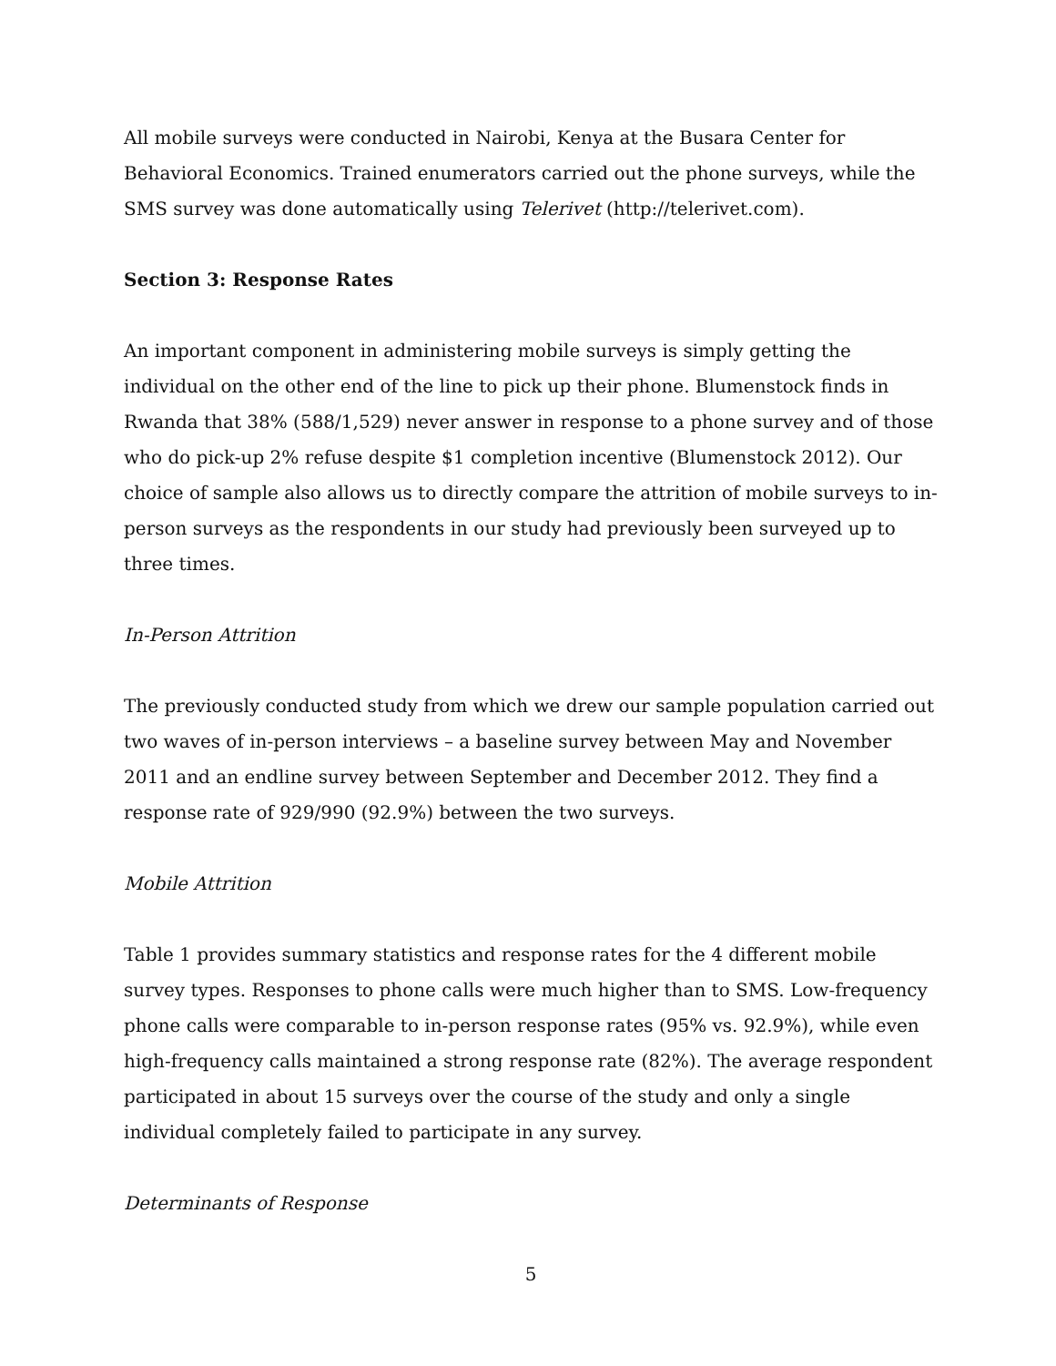All mobile surveys were conducted in Nairobi, Kenya at the Busara Center for Behavioral Economics. Trained enumerators carried out the phone surveys, while the SMS survey was done automatically using Telerivet (http://telerivet.com).
Section 3: Response Rates
An important component in administering mobile surveys is simply getting the individual on the other end of the line to pick up their phone. Blumenstock finds in Rwanda that 38% (588/1,529) never answer in response to a phone survey and of those who do pick-up 2% refuse despite $1 completion incentive (Blumenstock 2012). Our choice of sample also allows us to directly compare the attrition of mobile surveys to in-person surveys as the respondents in our study had previously been surveyed up to three times.
In-Person Attrition
The previously conducted study from which we drew our sample population carried out two waves of in-person interviews – a baseline survey between May and November 2011 and an endline survey between September and December 2012. They find a response rate of 929/990 (92.9%) between the two surveys.
Mobile Attrition
Table 1 provides summary statistics and response rates for the 4 different mobile survey types. Responses to phone calls were much higher than to SMS. Low-frequency phone calls were comparable to in-person response rates (95% vs. 92.9%), while even high-frequency calls maintained a strong response rate (82%). The average respondent participated in about 15 surveys over the course of the study and only a single individual completely failed to participate in any survey.
Determinants of Response
5